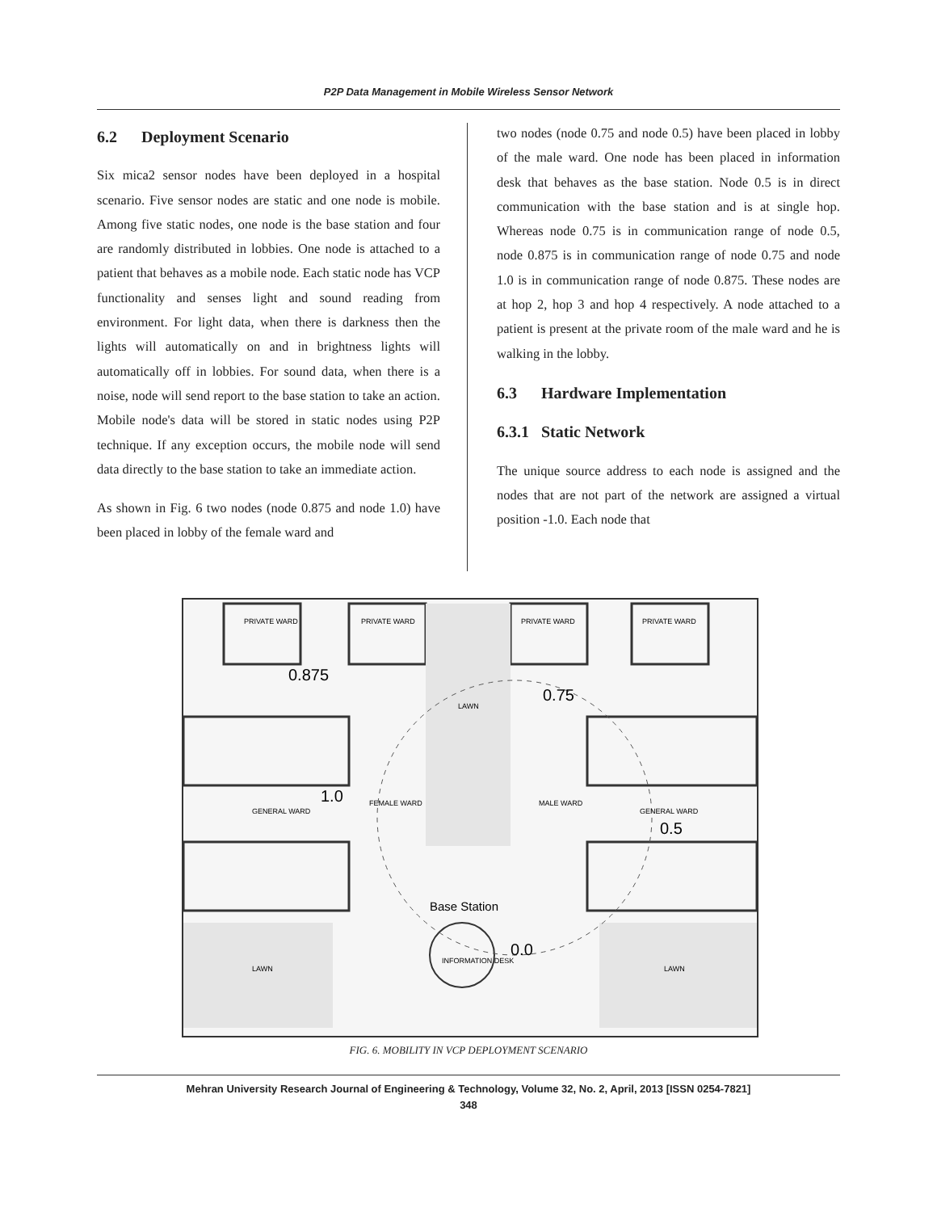P2P Data Management in Mobile Wireless Sensor Network
6.2 Deployment Scenario
Six mica2 sensor nodes have been deployed in a hospital scenario. Five sensor nodes are static and one node is mobile. Among five static nodes, one node is the base station and four are randomly distributed in lobbies. One node is attached to a patient that behaves as a mobile node. Each static node has VCP functionality and senses light and sound reading from environment. For light data, when there is darkness then the lights will automatically on and in brightness lights will automatically off in lobbies. For sound data, when there is a noise, node will send report to the base station to take an action. Mobile node's data will be stored in static nodes using P2P technique. If any exception occurs, the mobile node will send data directly to the base station to take an immediate action.
As shown in Fig. 6 two nodes (node 0.875 and node 1.0) have been placed in lobby of the female ward and
two nodes (node 0.75 and node 0.5) have been placed in lobby of the male ward. One node has been placed in information desk that behaves as the base station. Node 0.5 is in direct communication with the base station and is at single hop. Whereas node 0.75 is in communication range of node 0.5, node 0.875 is in communication range of node 0.75 and node 1.0 is in communication range of node 0.875. These nodes are at hop 2, hop 3 and hop 4 respectively. A node attached to a patient is present at the private room of the male ward and he is walking in the lobby.
6.3 Hardware Implementation
6.3.1 Static Network
The unique source address to each node is assigned and the nodes that are not part of the network are assigned a virtual position -1.0. Each node that
0.875
0.75
1.0
0.5
Base Station
0.0
PRIVATE WARD
PRIVATE WARD
PRIVATE WARD
PRIVATE WARD
GENERAL WARD
GENERAL WARD
FEMALE WARD
MALE WARD
LAWN
LAWN
LAWN
INFORMATION DESK
FIG. 6. MOBILITY IN VCP DEPLOYMENT SCENARIO
Mehran University Research Journal of Engineering & Technology, Volume 32, No. 2, April, 2013 [ISSN 0254-7821]
348